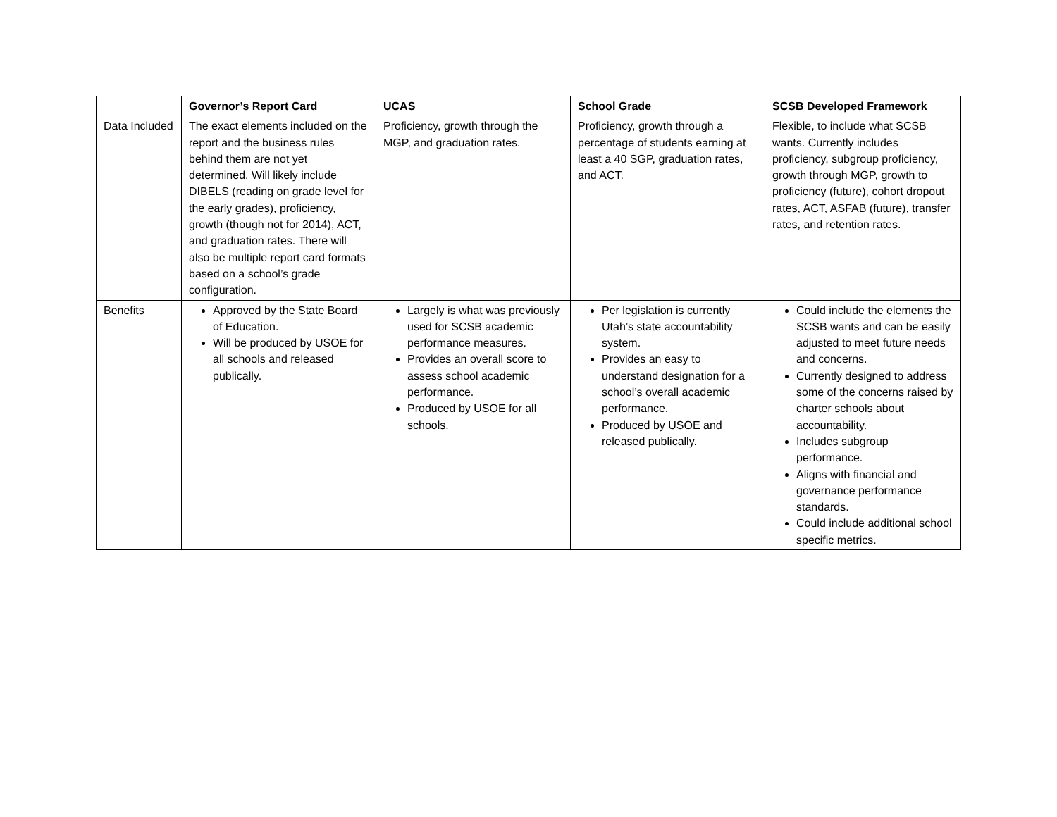| | Governor’s Report Card | UCAS | School Grade | SCSB Developed Framework |
| --- | --- | --- | --- | --- |
| Data Included | The exact elements included on the report and the business rules behind them are not yet determined. Will likely include DIBELS (reading on grade level for the early grades), proficiency, growth (though not for 2014), ACT, and graduation rates. There will also be multiple report card formats based on a school’s grade configuration. | Proficiency, growth through the MGP, and graduation rates. | Proficiency, growth through a percentage of students earning at least a 40 SGP, graduation rates, and ACT. | Flexible, to include what SCSB wants. Currently includes proficiency, subgroup proficiency, growth through MGP, growth to proficiency (future), cohort dropout rates, ACT, ASFAB (future), transfer rates, and retention rates. |
| Benefits | Approved by the State Board of Education. Will be produced by USOE for all schools and released publically. | Largely is what was previously used for SCSB academic performance measures. Provides an overall score to assess school academic performance. Produced by USOE for all schools. | Per legislation is currently Utah’s state accountability system. Provides an easy to understand designation for a school’s overall academic performance. Produced by USOE and released publically. | Could include the elements the SCSB wants and can be easily adjusted to meet future needs and concerns. Currently designed to address some of the concerns raised by charter schools about accountability. Includes subgroup performance. Aligns with financial and governance performance standards. Could include additional school specific metrics. |